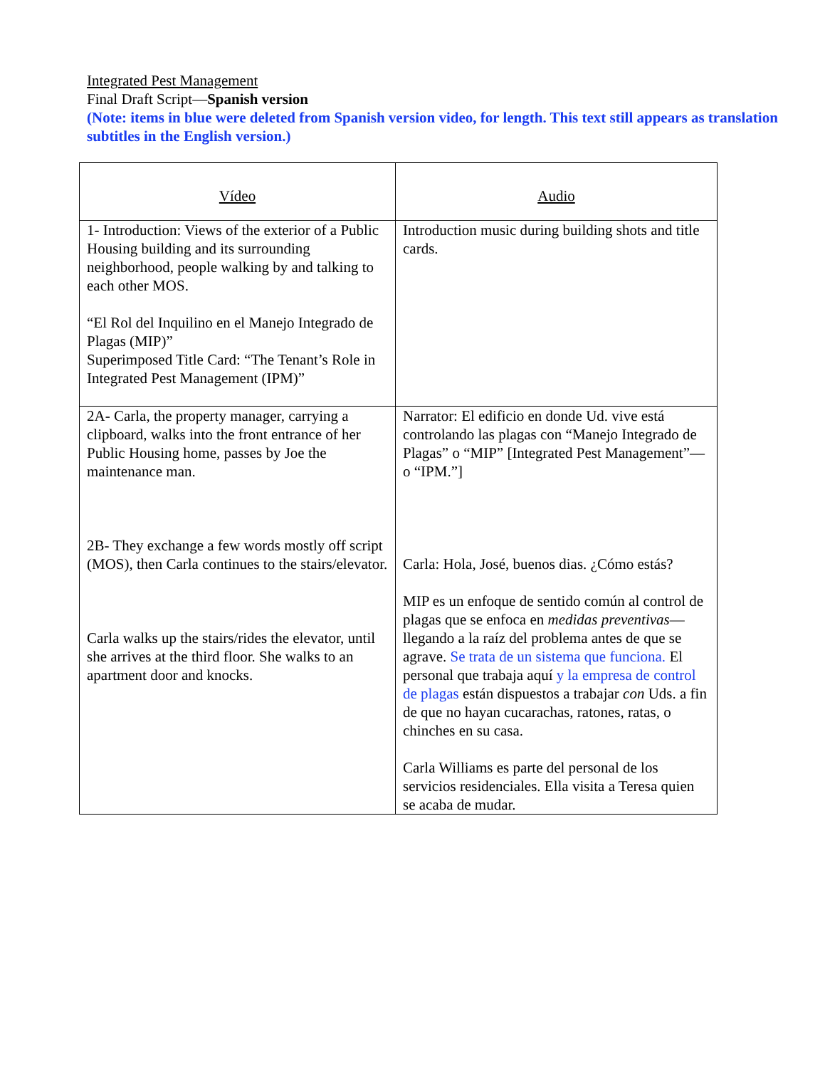Integrated Pest Management
Final Draft Script—Spanish version
(Note: items in blue were deleted from Spanish version video, for length. This text still appears as translation subtitles in the English version.)
| Vídeo | Audio |
| --- | --- |
| 1- Introduction: Views of the exterior of a Public Housing building and its surrounding neighborhood, people walking by and talking to each other MOS. “El Rol del Inquilino en el Manejo Integrado de Plagas (MIP)” Superimposed Title Card: “The Tenant’s Role in Integrated Pest Management (IPM)” | Introduction music during building shots and title cards. |
| 2A- Carla, the property manager, carrying a clipboard, walks into the front entrance of her Public Housing home, passes by Joe the maintenance man. 2B- They exchange a few words mostly off script (MOS), then Carla continues to the stairs/elevator. Carla walks up the stairs/rides the elevator, until she arrives at the third floor. She walks to an apartment door and knocks. | Narrator: El edificio en donde Ud. vive está controlando las plagas con “Manejo Integrado de Plagas” o “MIP” [Integrated Pest Management”—o “IPM.”] Carla: Hola, José, buenos dias. ¿Cómo estás? MIP es un enfoque de sentido común al control de plagas que se enfoca en medidas preventivas —llegando a la raíz del problema antes de que se agrave. Se trata de un sistema que funciona. El personal que trabaja aquí y la empresa de control de plagas están dispuestos a trabajar con Uds. a fin de que no hayan cucarachas, ratones, ratas, o chinches en su casa. Carla Williams es parte del personal de los servicios residenciales. Ella visita a Teresa quien se acaba de mudar. |